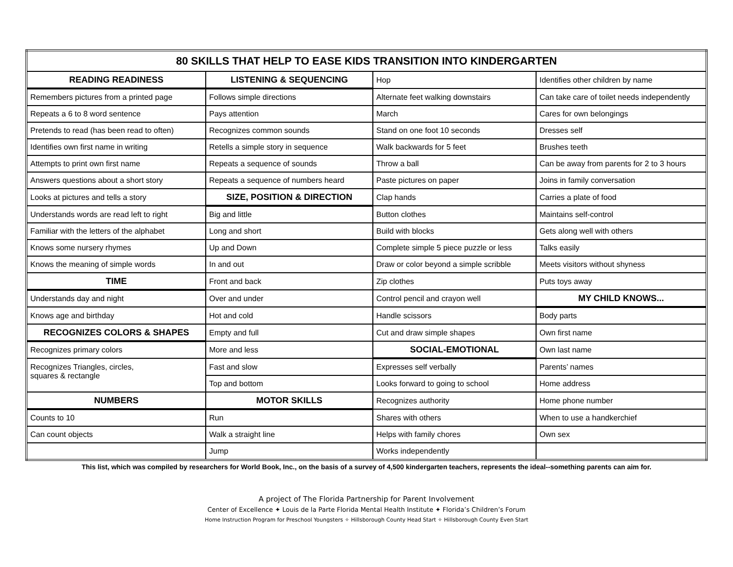| 80 SKILLS THAT HELP TO EASE KIDS TRANSITION INTO KINDERGARTEN | | | |
| --- | --- | --- | --- |
| READING READINESS | LISTENING & SEQUENCING | Hop | Identifies other children by name |
| Remembers pictures from a printed page | Follows simple directions | Alternate feet walking downstairs | Can take care of toilet needs independently |
| Repeats a 6 to 8 word sentence | Pays attention | March | Cares for own belongings |
| Pretends to read (has been read to often) | Recognizes common sounds | Stand on one foot 10 seconds | Dresses self |
| Identifies own first name in writing | Retells a simple story in sequence | Walk backwards for 5 feet | Brushes teeth |
| Attempts to print own first name | Repeats a sequence of sounds | Throw a ball | Can be away from parents for 2 to 3 hours |
| Answers questions about a short story | Repeats a sequence of numbers heard | Paste pictures on paper | Joins in family conversation |
| Looks at pictures and tells a story | SIZE, POSITION & DIRECTION | Clap hands | Carries a plate of food |
| Understands words are read left to right | Big and little | Button clothes | Maintains self-control |
| Familiar with the letters of the alphabet | Long and short | Build with blocks | Gets along well with others |
| Knows some nursery rhymes | Up and Down | Complete simple 5 piece puzzle or less | Talks easily |
| Knows the meaning of simple words | In and out | Draw or color beyond a simple scribble | Meets visitors without shyness |
| TIME | Front and back | Zip clothes | Puts toys away |
| Understands day and night | Over and under | Control pencil and crayon well | MY CHILD KNOWS... |
| Knows age and birthday | Hot and cold | Handle scissors | Body parts |
| RECOGNIZES COLORS & SHAPES | Empty and full | Cut and draw simple shapes | Own first name |
| Recognizes primary colors | More and less | SOCIAL-EMOTIONAL | Own last name |
| Recognizes Triangles, circles, squares & rectangle | Fast and slow | Expresses self verbally | Parents’ names |
| | Top and bottom | Looks forward to going to school | Home address |
| NUMBERS | MOTOR SKILLS | Recognizes authority | Home phone number |
| Counts to 10 | Run | Shares with others | When to use a handkerchief |
| Can count objects | Walk a straight line | Helps with family chores | Own sex |
| | Jump | Works independently | |
This list, which was compiled by researchers for World Book, Inc., on the basis of a survey of 4,500 kindergarten teachers, represents the ideal--something parents can aim for.
A project of The Florida Partnership for Parent Involvement
Center of Excellence ✦ Louis de la Parte Florida Mental Health Institute ✦ Florida’s Children’s Forum
Home Instruction Program for Preschool Youngsters ✧ Hillsborough County Head Start ✧ Hillsborough County Even Start